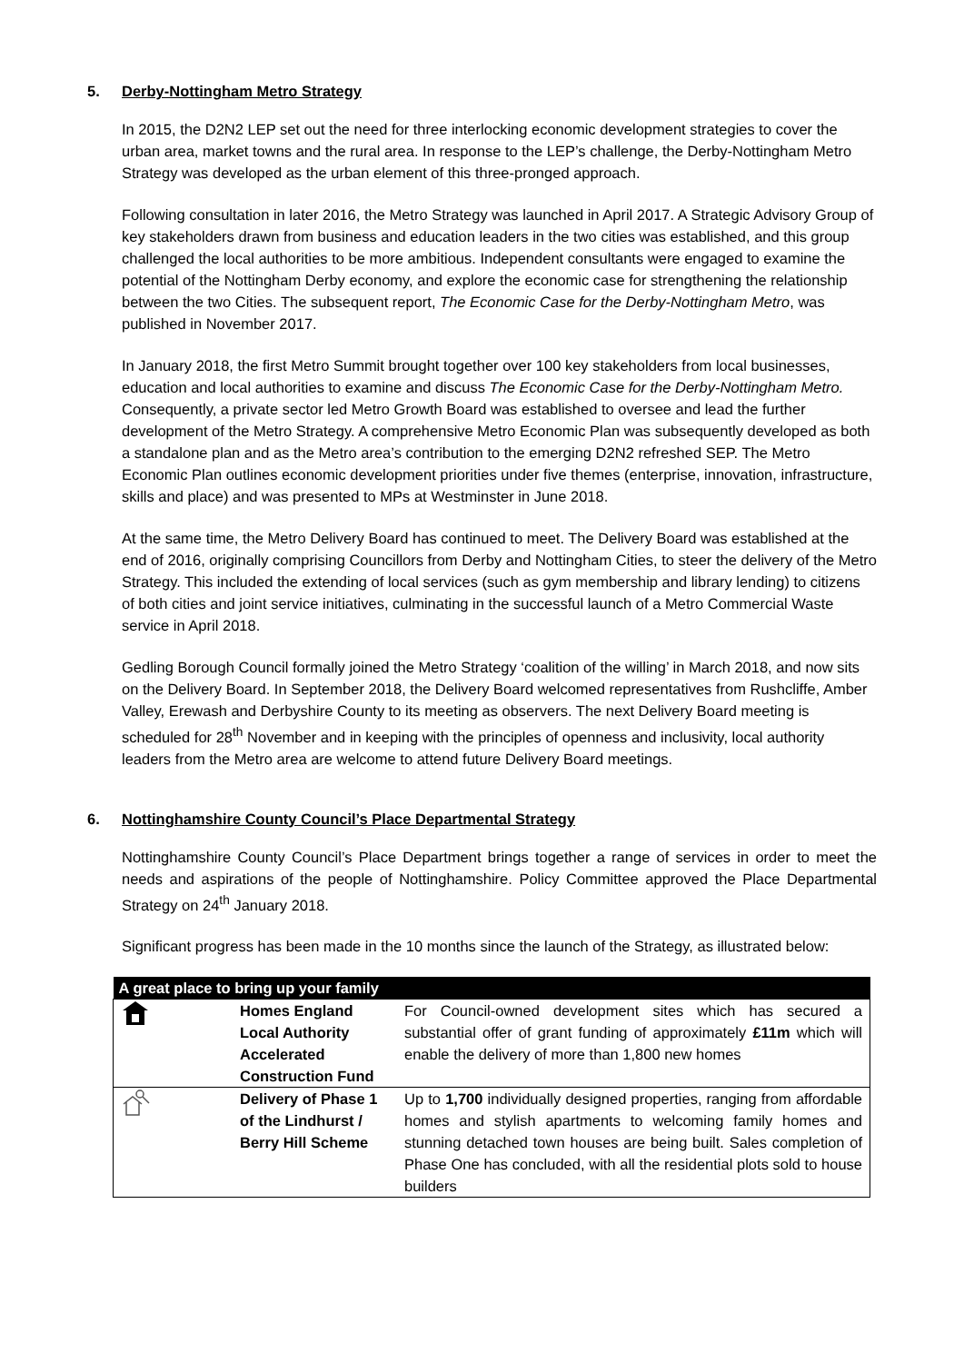5. Derby-Nottingham Metro Strategy
In 2015, the D2N2 LEP set out the need for three interlocking economic development strategies to cover the urban area, market towns and the rural area. In response to the LEP’s challenge, the Derby-Nottingham Metro Strategy was developed as the urban element of this three-pronged approach.
Following consultation in later 2016, the Metro Strategy was launched in April 2017. A Strategic Advisory Group of key stakeholders drawn from business and education leaders in the two cities was established, and this group challenged the local authorities to be more ambitious. Independent consultants were engaged to examine the potential of the Nottingham Derby economy, and explore the economic case for strengthening the relationship between the two Cities. The subsequent report, The Economic Case for the Derby-Nottingham Metro, was published in November 2017.
In January 2018, the first Metro Summit brought together over 100 key stakeholders from local businesses, education and local authorities to examine and discuss The Economic Case for the Derby-Nottingham Metro. Consequently, a private sector led Metro Growth Board was established to oversee and lead the further development of the Metro Strategy. A comprehensive Metro Economic Plan was subsequently developed as both a standalone plan and as the Metro area’s contribution to the emerging D2N2 refreshed SEP. The Metro Economic Plan outlines economic development priorities under five themes (enterprise, innovation, infrastructure, skills and place) and was presented to MPs at Westminster in June 2018.
At the same time, the Metro Delivery Board has continued to meet. The Delivery Board was established at the end of 2016, originally comprising Councillors from Derby and Nottingham Cities, to steer the delivery of the Metro Strategy. This included the extending of local services (such as gym membership and library lending) to citizens of both cities and joint service initiatives, culminating in the successful launch of a Metro Commercial Waste service in April 2018.
Gedling Borough Council formally joined the Metro Strategy ‘coalition of the willing’ in March 2018, and now sits on the Delivery Board. In September 2018, the Delivery Board welcomed representatives from Rushcliffe, Amber Valley, Erewash and Derbyshire County to its meeting as observers. The next Delivery Board meeting is scheduled for 28<sup>th</sup> November and in keeping with the principles of openness and inclusivity, local authority leaders from the Metro area are welcome to attend future Delivery Board meetings.
6. Nottinghamshire County Council’s Place Departmental Strategy
Nottinghamshire County Council’s Place Department brings together a range of services in order to meet the needs and aspirations of the people of Nottinghamshire. Policy Committee approved the Place Departmental Strategy on 24<sup>th</sup> January 2018.
Significant progress has been made in the 10 months since the launch of the Strategy, as illustrated below:
| A great place to bring up your family | | |
| --- | --- | --- |
| | Homes England Local Authority Accelerated Construction Fund | For Council-owned development sites which has secured a substantial offer of grant funding of approximately £11m which will enable the delivery of more than 1,800 new homes |
| | Delivery of Phase 1 of the Lindhurst / Berry Hill Scheme | Up to 1,700 individually designed properties, ranging from affordable homes and stylish apartments to welcoming family homes and stunning detached town houses are being built. Sales completion of Phase One has concluded, with all the residential plots sold to house builders |